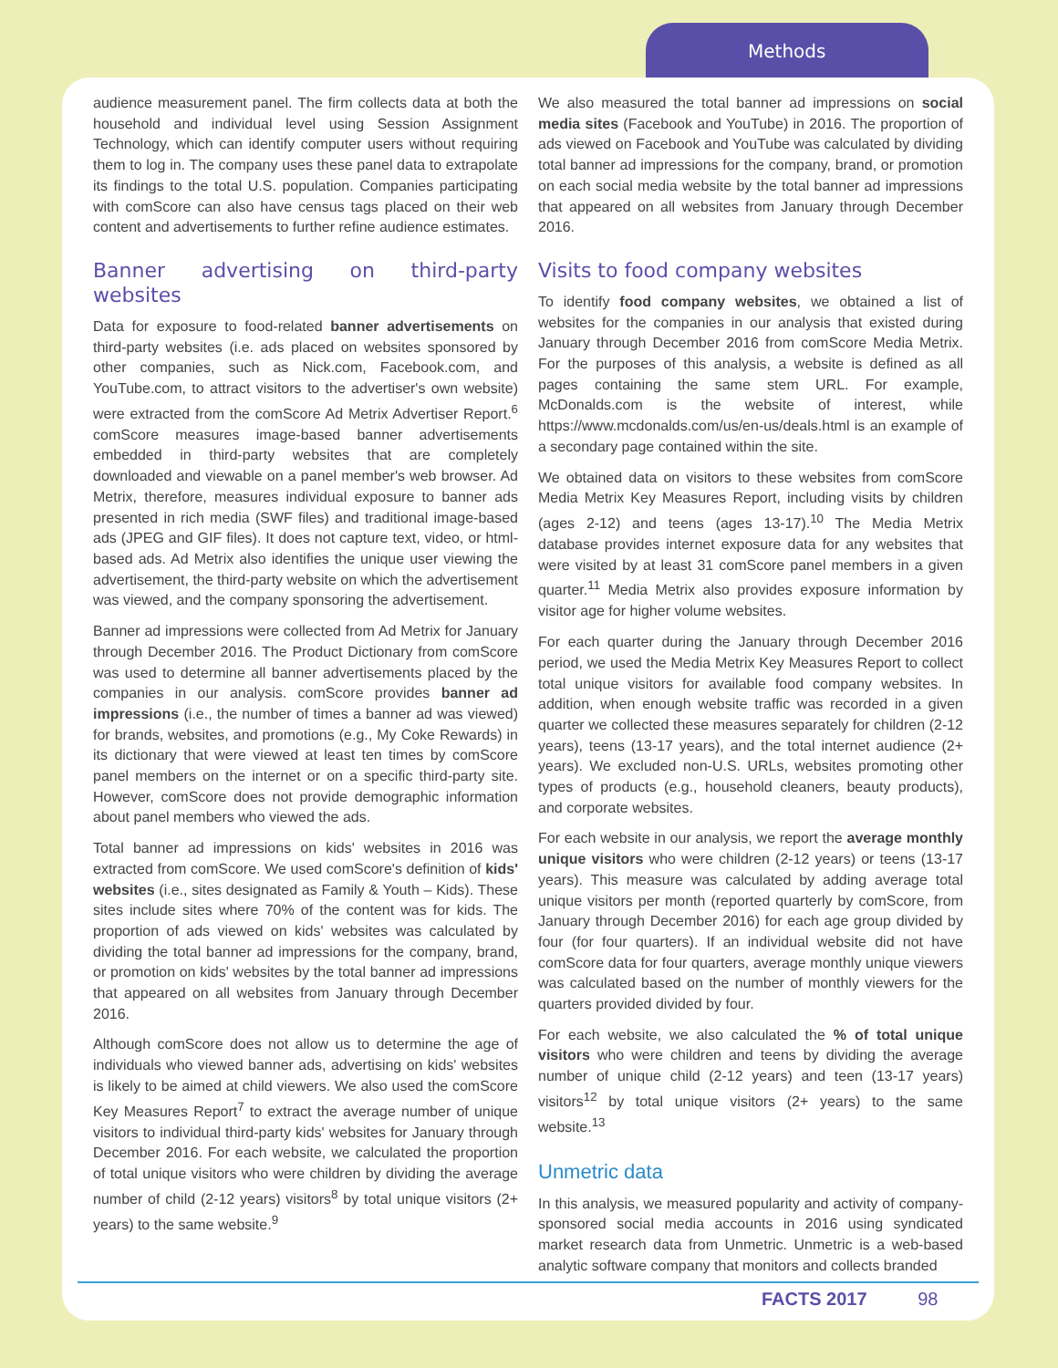Methods
audience measurement panel. The firm collects data at both the household and individual level using Session Assignment Technology, which can identify computer users without requiring them to log in. The company uses these panel data to extrapolate its findings to the total U.S. population. Companies participating with comScore can also have census tags placed on their web content and advertisements to further refine audience estimates.
Banner advertising on third-party websites
Data for exposure to food-related banner advertisements on third-party websites (i.e. ads placed on websites sponsored by other companies, such as Nick.com, Facebook.com, and YouTube.com, to attract visitors to the advertiser's own website) were extracted from the comScore Ad Metrix Advertiser Report.<sup>6</sup> comScore measures image-based banner advertisements embedded in third-party websites that are completely downloaded and viewable on a panel member's web browser. Ad Metrix, therefore, measures individual exposure to banner ads presented in rich media (SWF files) and traditional image-based ads (JPEG and GIF files). It does not capture text, video, or html-based ads. Ad Metrix also identifies the unique user viewing the advertisement, the third-party website on which the advertisement was viewed, and the company sponsoring the advertisement.
Banner ad impressions were collected from Ad Metrix for January through December 2016. The Product Dictionary from comScore was used to determine all banner advertisements placed by the companies in our analysis. comScore provides banner ad impressions (i.e., the number of times a banner ad was viewed) for brands, websites, and promotions (e.g., My Coke Rewards) in its dictionary that were viewed at least ten times by comScore panel members on the internet or on a specific third-party site. However, comScore does not provide demographic information about panel members who viewed the ads.
Total banner ad impressions on kids' websites in 2016 was extracted from comScore. We used comScore's definition of kids' websites (i.e., sites designated as Family & Youth – Kids). These sites include sites where 70% of the content was for kids. The proportion of ads viewed on kids' websites was calculated by dividing the total banner ad impressions for the company, brand, or promotion on kids' websites by the total banner ad impressions that appeared on all websites from January through December 2016.
Although comScore does not allow us to determine the age of individuals who viewed banner ads, advertising on kids' websites is likely to be aimed at child viewers. We also used the comScore Key Measures Report<sup>7</sup> to extract the average number of unique visitors to individual third-party kids' websites for January through December 2016. For each website, we calculated the proportion of total unique visitors who were children by dividing the average number of child (2-12 years) visitors<sup>8</sup> by total unique visitors (2+ years) to the same website.<sup>9</sup>
We also measured the total banner ad impressions on social media sites (Facebook and YouTube) in 2016. The proportion of ads viewed on Facebook and YouTube was calculated by dividing total banner ad impressions for the company, brand, or promotion on each social media website by the total banner ad impressions that appeared on all websites from January through December 2016.
Visits to food company websites
To identify food company websites, we obtained a list of websites for the companies in our analysis that existed during January through December 2016 from comScore Media Metrix. For the purposes of this analysis, a website is defined as all pages containing the same stem URL. For example, McDonalds.com is the website of interest, while https://www.mcdonalds.com/us/en-us/deals.html is an example of a secondary page contained within the site.
We obtained data on visitors to these websites from comScore Media Metrix Key Measures Report, including visits by children (ages 2-12) and teens (ages 13-17).<sup>10</sup> The Media Metrix database provides internet exposure data for any websites that were visited by at least 31 comScore panel members in a given quarter.<sup>11</sup> Media Metrix also provides exposure information by visitor age for higher volume websites.
For each quarter during the January through December 2016 period, we used the Media Metrix Key Measures Report to collect total unique visitors for available food company websites. In addition, when enough website traffic was recorded in a given quarter we collected these measures separately for children (2-12 years), teens (13-17 years), and the total internet audience (2+ years). We excluded non-U.S. URLs, websites promoting other types of products (e.g., household cleaners, beauty products), and corporate websites.
For each website in our analysis, we report the average monthly unique visitors who were children (2-12 years) or teens (13-17 years). This measure was calculated by adding average total unique visitors per month (reported quarterly by comScore, from January through December 2016) for each age group divided by four (for four quarters). If an individual website did not have comScore data for four quarters, average monthly unique viewers was calculated based on the number of monthly viewers for the quarters provided divided by four.
For each website, we also calculated the % of total unique visitors who were children and teens by dividing the average number of unique child (2-12 years) and teen (13-17 years) visitors<sup>12</sup> by total unique visitors (2+ years) to the same website.<sup>13</sup>
Unmetric data
In this analysis, we measured popularity and activity of company-sponsored social media accounts in 2016 using syndicated market research data from Unmetric. Unmetric is a web-based analytic software company that monitors and collects branded
FACTS 2017 98